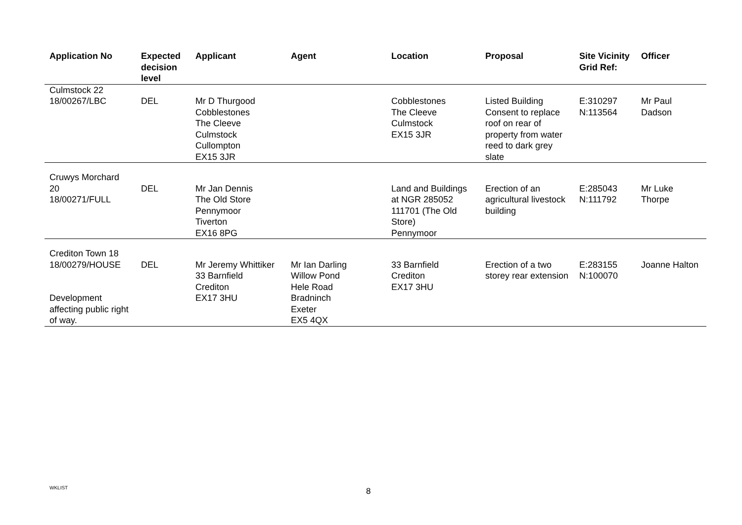| Application No | Expected decision level | Applicant | Agent | Location | Proposal | Site Vicinity Grid Ref: | Officer |
| --- | --- | --- | --- | --- | --- | --- | --- |
| Culmstock 22 18/00267/LBC | DEL | Mr D Thurgood Cobblestones The Cleeve Culmstock Cullompton EX15 3JR | | Cobblestones The Cleeve Culmstock EX15 3JR | Listed Building Consent to replace roof on rear of property from water reed to dark grey slate | E:310297 N:113564 | Mr Paul Dadson |
| Cruwys Morchard 20 18/00271/FULL | DEL | Mr Jan Dennis The Old Store Pennymoor Tiverton EX16 8PG | | Land and Buildings at NGR 285052 111701 (The Old Store) Pennymoor | Erection of an agricultural livestock building | E:285043 N:111792 | Mr Luke Thorpe |
| Crediton Town 18 18/00279/HOUSE Development affecting public right of way. | DEL | Mr Jeremy Whittiker 33 Barnfield Crediton EX17 3HU | Mr Ian Darling Willow Pond Hele Road Bradninch Exeter EX5 4QX | 33 Barnfield Crediton EX17 3HU | Erection of a two storey rear extension | E:283155 N:100070 | Joanne Halton |
WKLIST 8